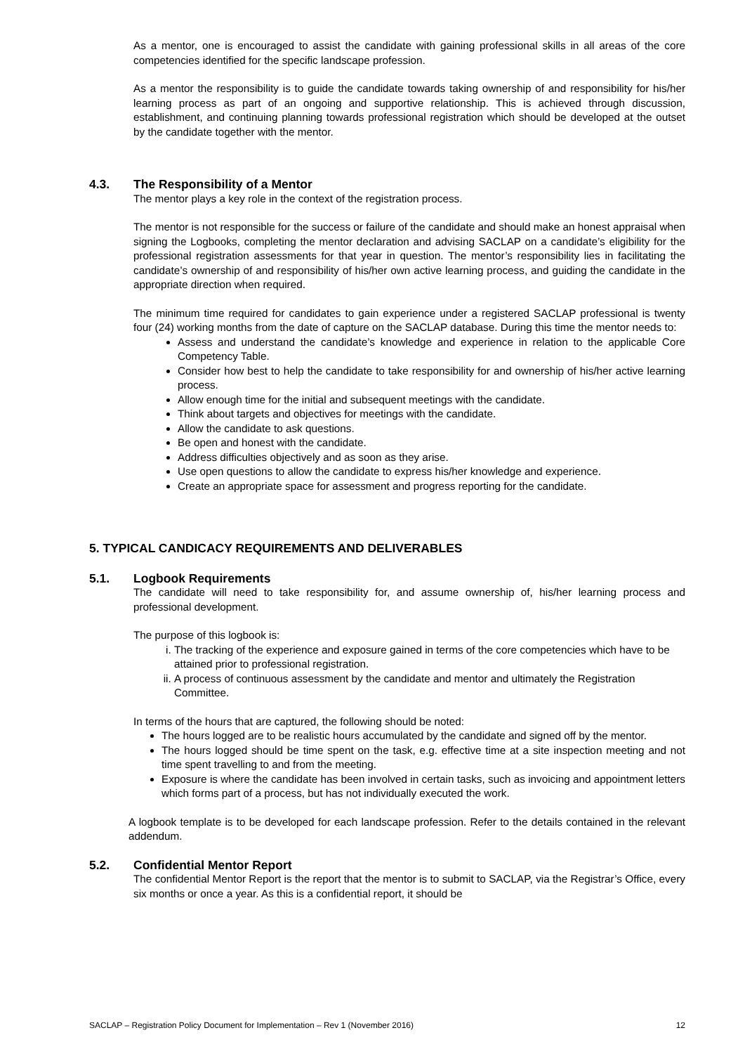As a mentor, one is encouraged to assist the candidate with gaining professional skills in all areas of the core competencies identified for the specific landscape profession.
As a mentor the responsibility is to guide the candidate towards taking ownership of and responsibility for his/her learning process as part of an ongoing and supportive relationship. This is achieved through discussion, establishment, and continuing planning towards professional registration which should be developed at the outset by the candidate together with the mentor.
4.3. The Responsibility of a Mentor
The mentor plays a key role in the context of the registration process.
The mentor is not responsible for the success or failure of the candidate and should make an honest appraisal when signing the Logbooks, completing the mentor declaration and advising SACLAP on a candidate’s eligibility for the professional registration assessments for that year in question. The mentor’s responsibility lies in facilitating the candidate’s ownership of and responsibility of his/her own active learning process, and guiding the candidate in the appropriate direction when required.
The minimum time required for candidates to gain experience under a registered SACLAP professional is twenty four (24) working months from the date of capture on the SACLAP database. During this time the mentor needs to:
Assess and understand the candidate’s knowledge and experience in relation to the applicable Core Competency Table.
Consider how best to help the candidate to take responsibility for and ownership of his/her active learning process.
Allow enough time for the initial and subsequent meetings with the candidate.
Think about targets and objectives for meetings with the candidate.
Allow the candidate to ask questions.
Be open and honest with the candidate.
Address difficulties objectively and as soon as they arise.
Use open questions to allow the candidate to express his/her knowledge and experience.
Create an appropriate space for assessment and progress reporting for the candidate.
5. TYPICAL CANDICACY REQUIREMENTS AND DELIVERABLES
5.1. Logbook Requirements
The candidate will need to take responsibility for, and assume ownership of, his/her learning process and professional development.
The purpose of this logbook is:
i. The tracking of the experience and exposure gained in terms of the core competencies which have to be attained prior to professional registration.
ii. A process of continuous assessment by the candidate and mentor and ultimately the Registration Committee.
In terms of the hours that are captured, the following should be noted:
The hours logged are to be realistic hours accumulated by the candidate and signed off by the mentor.
The hours logged should be time spent on the task, e.g. effective time at a site inspection meeting and not time spent travelling to and from the meeting.
Exposure is where the candidate has been involved in certain tasks, such as invoicing and appointment letters which forms part of a process, but has not individually executed the work.
A logbook template is to be developed for each landscape profession. Refer to the details contained in the relevant addendum.
5.2. Confidential Mentor Report
The confidential Mentor Report is the report that the mentor is to submit to SACLAP, via the Registrar’s Office, every six months or once a year. As this is a confidential report, it should be
SACLAP – Registration Policy Document for Implementation – Rev 1 (November 2016) 12